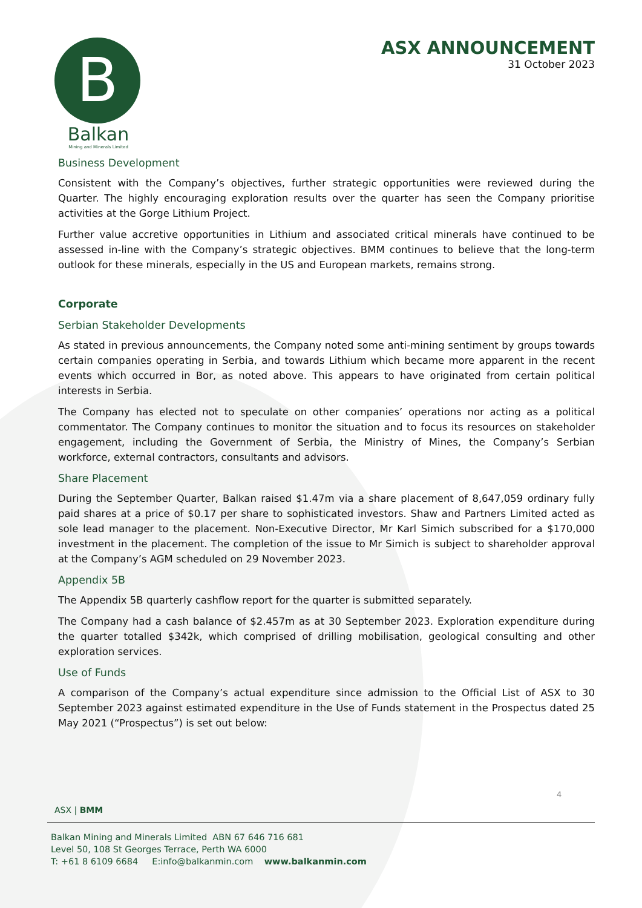B
Balkan
Mining and Minerals Limited
ASX ANNOUNCEMENT
31 October 2023
Business Development
Consistent with the Company’s objectives, further strategic opportunities were reviewed during the Quarter. The highly encouraging exploration results over the quarter has seen the Company prioritise activities at the Gorge Lithium Project.
Further value accretive opportunities in Lithium and associated critical minerals have continued to be assessed in-line with the Company’s strategic objectives. BMM continues to believe that the long-term outlook for these minerals, especially in the US and European markets, remains strong.
Corporate
Serbian Stakeholder Developments
As stated in previous announcements, the Company noted some anti-mining sentiment by groups towards certain companies operating in Serbia, and towards Lithium which became more apparent in the recent events which occurred in Bor, as noted above. This appears to have originated from certain political interests in Serbia.
The Company has elected not to speculate on other companies’ operations nor acting as a political commentator. The Company continues to monitor the situation and to focus its resources on stakeholder engagement, including the Government of Serbia, the Ministry of Mines, the Company’s Serbian workforce, external contractors, consultants and advisors.
Share Placement
During the September Quarter, Balkan raised $1.47m via a share placement of 8,647,059 ordinary fully paid shares at a price of $0.17 per share to sophisticated investors. Shaw and Partners Limited acted as sole lead manager to the placement. Non-Executive Director, Mr Karl Simich subscribed for a $170,000 investment in the placement. The completion of the issue to Mr Simich is subject to shareholder approval at the Company’s AGM scheduled on 29 November 2023.
Appendix 5B
The Appendix 5B quarterly cashflow report for the quarter is submitted separately.
The Company had a cash balance of $2.457m as at 30 September 2023. Exploration expenditure during the quarter totalled $342k, which comprised of drilling mobilisation, geological consulting and other exploration services.
Use of Funds
A comparison of the Company’s actual expenditure since admission to the Official List of ASX to 30 September 2023 against estimated expenditure in the Use of Funds statement in the Prospectus dated 25 May 2021 (“Prospectus”) is set out below:
4
ASX | BMM
Balkan Mining and Minerals Limited ABN 67 646 716 681
Level 50, 108 St Georges Terrace, Perth WA 6000
T: +61 8 6109 6684 E:info@balkanmin.com www.balkanmin.com